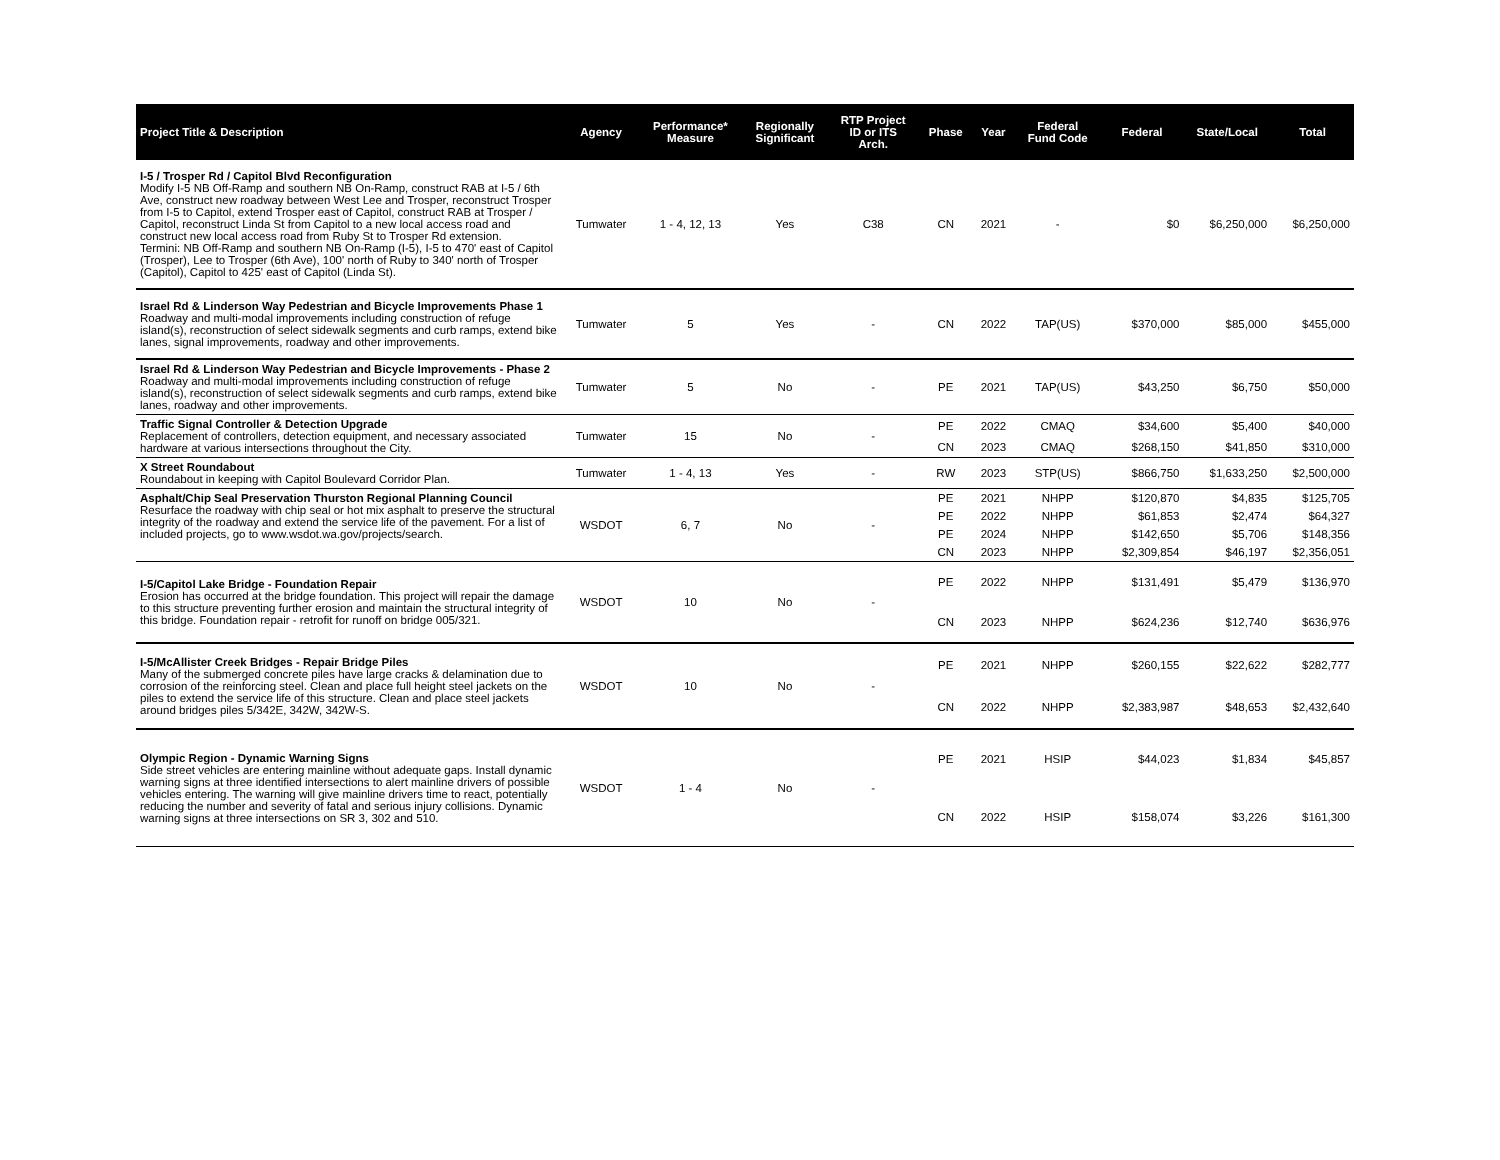| Project Title & Description | Agency | Performance* Measure | Regionally Significant | RTP Project ID or ITS Arch. | Phase | Year | Federal Fund Code | Federal | State/Local | Total |
| --- | --- | --- | --- | --- | --- | --- | --- | --- | --- | --- |
| I-5 / Trosper Rd / Capitol Blvd Reconfiguration Modify I-5 NB Off-Ramp and southern NB On-Ramp, construct RAB at I-5 / 6th Ave, construct new roadway between West Lee and Trosper, reconstruct Trosper from I-5 to Capitol, extend Trosper east of Capitol, construct RAB at Trosper / Capitol, reconstruct Linda St from Capitol to a new local access road and construct new local access road from Ruby St to Trosper Rd extension. Termini: NB Off-Ramp and southern NB On-Ramp (I-5), I-5 to 470' east of Capitol (Trosper), Lee to Trosper (6th Ave), 100' north of Ruby to 340' north of Trosper (Capitol), Capitol to 425' east of Capitol (Linda St). | Tumwater | 1 - 4, 12, 13 | Yes | C38 | CN | 2021 | - | $0 | $6,250,000 | $6,250,000 |
| Israel Rd & Linderson Way Pedestrian and Bicycle Improvements Phase 1 Roadway and multi-modal improvements including construction of refuge island(s), reconstruction of select sidewalk segments and curb ramps, extend bike lanes, signal improvements, roadway and other improvements. | Tumwater | 5 | Yes | - | CN | 2022 | TAP(US) | $370,000 | $85,000 | $455,000 |
| Israel Rd & Linderson Way Pedestrian and Bicycle Improvements - Phase 2 Roadway and multi-modal improvements including construction of refuge island(s), reconstruction of select sidewalk segments and curb ramps, extend bike lanes, roadway and other improvements. | Tumwater | 5 | No | - | PE | 2021 | TAP(US) | $43,250 | $6,750 | $50,000 |
| Traffic Signal Controller & Detection Upgrade Replacement of controllers, detection equipment, and necessary associated hardware at various intersections throughout the City. | Tumwater | 15 | No | - | PE | 2022 | CMAQ | $34,600 | $5,400 | $40,000 |
| | | | | | CN | 2023 | CMAQ | $268,150 | $41,850 | $310,000 |
| X Street Roundabout Roundabout in keeping with Capitol Boulevard Corridor Plan. | Tumwater | 1 - 4, 13 | Yes | - | RW | 2023 | STP(US) | $866,750 | $1,633,250 | $2,500,000 |
| Asphalt/Chip Seal Preservation Thurston Regional Planning Council Resurface the roadway with chip seal or hot mix asphalt to preserve the structural integrity of the roadway and extend the service life of the pavement. For a list of included projects, go to www.wsdot.wa.gov/projects/search. | WSDOT | 6, 7 | No | - | PE | 2021 | NHPP | $120,870 | $4,835 | $125,705 |
| | | | | | PE | 2022 | NHPP | $61,853 | $2,474 | $64,327 |
| | | | | | PE | 2024 | NHPP | $142,650 | $5,706 | $148,356 |
| | | | | | CN | 2023 | NHPP | $2,309,854 | $46,197 | $2,356,051 |
| I-5/Capitol Lake Bridge - Foundation Repair Erosion has occurred at the bridge foundation. This project will repair the damage to this structure preventing further erosion and maintain the structural integrity of this bridge. Foundation repair - retrofit for runoff on bridge 005/321. | WSDOT | 10 | No | - | PE | 2022 | NHPP | $131,491 | $5,479 | $136,970 |
| | | | | | CN | 2023 | NHPP | $624,236 | $12,740 | $636,976 |
| I-5/McAllister Creek Bridges - Repair Bridge Piles Many of the submerged concrete piles have large cracks & delamination due to corrosion of the reinforcing steel. Clean and place full height steel jackets on the piles to extend the service life of this structure. Clean and place steel jackets around bridges piles 5/342E, 342W, 342W-S. | WSDOT | 10 | No | - | PE | 2021 | NHPP | $260,155 | $22,622 | $282,777 |
| | | | | | CN | 2022 | NHPP | $2,383,987 | $48,653 | $2,432,640 |
| Olympic Region - Dynamic Warning Signs Side street vehicles are entering mainline without adequate gaps. Install dynamic warning signs at three identified intersections to alert mainline drivers of possible vehicles entering. The warning will give mainline drivers time to react, potentially reducing the number and severity of fatal and serious injury collisions. Dynamic warning signs at three intersections on SR 3, 302 and 510. | WSDOT | 1 - 4 | No | - | PE | 2021 | HSIP | $44,023 | $1,834 | $45,857 |
| | | | | | CN | 2022 | HSIP | $158,074 | $3,226 | $161,300 |